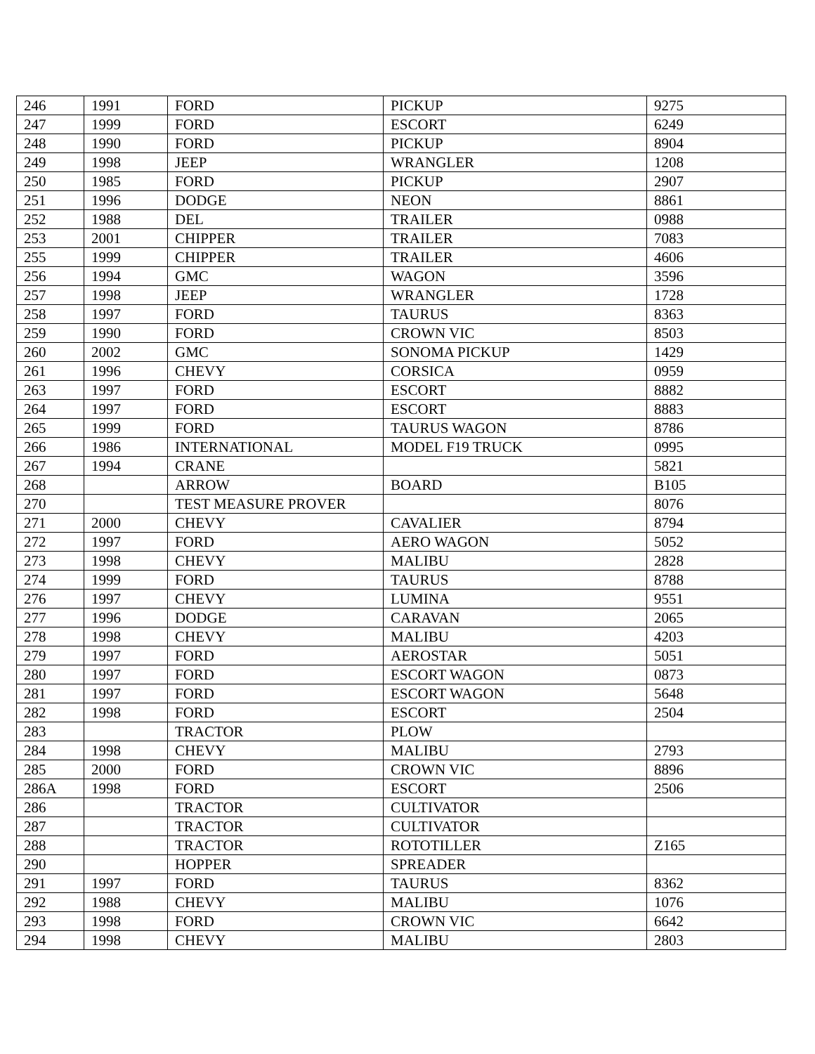| 246 | 1991 | FORD | PICKUP | 9275 |
| 247 | 1999 | FORD | ESCORT | 6249 |
| 248 | 1990 | FORD | PICKUP | 8904 |
| 249 | 1998 | JEEP | WRANGLER | 1208 |
| 250 | 1985 | FORD | PICKUP | 2907 |
| 251 | 1996 | DODGE | NEON | 8861 |
| 252 | 1988 | DEL | TRAILER | 0988 |
| 253 | 2001 | CHIPPER | TRAILER | 7083 |
| 255 | 1999 | CHIPPER | TRAILER | 4606 |
| 256 | 1994 | GMC | WAGON | 3596 |
| 257 | 1998 | JEEP | WRANGLER | 1728 |
| 258 | 1997 | FORD | TAURUS | 8363 |
| 259 | 1990 | FORD | CROWN VIC | 8503 |
| 260 | 2002 | GMC | SONOMA PICKUP | 1429 |
| 261 | 1996 | CHEVY | CORSICA | 0959 |
| 263 | 1997 | FORD | ESCORT | 8882 |
| 264 | 1997 | FORD | ESCORT | 8883 |
| 265 | 1999 | FORD | TAURUS WAGON | 8786 |
| 266 | 1986 | INTERNATIONAL | MODEL F19 TRUCK | 0995 |
| 267 | 1994 | CRANE | | 5821 |
| 268 | | ARROW | BOARD | B105 |
| 270 | | TEST MEASURE PROVER | | 8076 |
| 271 | 2000 | CHEVY | CAVALIER | 8794 |
| 272 | 1997 | FORD | AERO WAGON | 5052 |
| 273 | 1998 | CHEVY | MALIBU | 2828 |
| 274 | 1999 | FORD | TAURUS | 8788 |
| 276 | 1997 | CHEVY | LUMINA | 9551 |
| 277 | 1996 | DODGE | CARAVAN | 2065 |
| 278 | 1998 | CHEVY | MALIBU | 4203 |
| 279 | 1997 | FORD | AEROSTAR | 5051 |
| 280 | 1997 | FORD | ESCORT WAGON | 0873 |
| 281 | 1997 | FORD | ESCORT WAGON | 5648 |
| 282 | 1998 | FORD | ESCORT | 2504 |
| 283 | | TRACTOR | PLOW | |
| 284 | 1998 | CHEVY | MALIBU | 2793 |
| 285 | 2000 | FORD | CROWN VIC | 8896 |
| 286A | 1998 | FORD | ESCORT | 2506 |
| 286 | | TRACTOR | CULTIVATOR | |
| 287 | | TRACTOR | CULTIVATOR | |
| 288 | | TRACTOR | ROTOTILLER | Z165 |
| 290 | | HOPPER | SPREADER | |
| 291 | 1997 | FORD | TAURUS | 8362 |
| 292 | 1988 | CHEVY | MALIBU | 1076 |
| 293 | 1998 | FORD | CROWN VIC | 6642 |
| 294 | 1998 | CHEVY | MALIBU | 2803 |